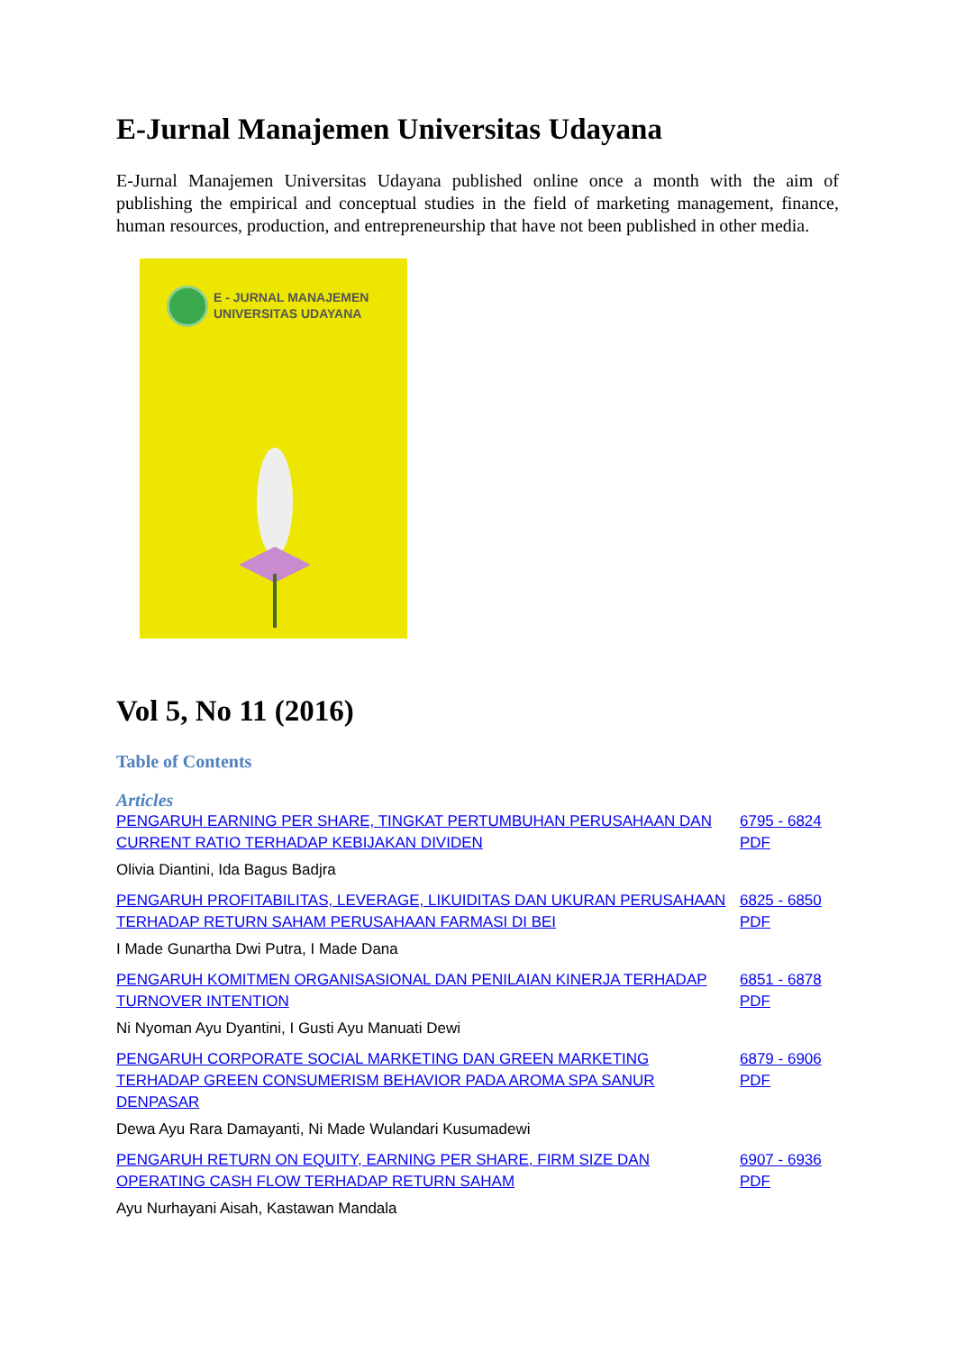E-Jurnal Manajemen Universitas Udayana
E-Jurnal Manajemen Universitas Udayana published online once a month with the aim of publishing the empirical and conceptual studies in the field of marketing management, finance, human resources, production, and entrepreneurship that have not been published in other media.
E - JURNAL MANAJEMEN
UNIVERSITAS UDAYANA
Vol 5, No 11 (2016)
Table of Contents
Articles
| PENGARUH EARNING PER SHARE, TINGKAT PERTUMBUHAN PERUSAHAAN DAN CURRENT RATIO TERHADAP KEBIJAKAN DIVIDEN | 6795 - 6824 PDF |
| Olivia Diantini, Ida Bagus Badjra | |
| PENGARUH PROFITABILITAS, LEVERAGE, LIKUIDITAS DAN UKURAN PERUSAHAAN TERHADAP RETURN SAHAM PERUSAHAAN FARMASI DI BEI | 6825 - 6850 PDF |
| I Made Gunartha Dwi Putra, I Made Dana | |
| PENGARUH KOMITMEN ORGANISASIONAL DAN PENILAIAN KINERJA TERHADAP TURNOVER INTENTION | 6851 - 6878 PDF |
| Ni Nyoman Ayu Dyantini, I Gusti Ayu Manuati Dewi | |
| PENGARUH CORPORATE SOCIAL MARKETING DAN GREEN MARKETING TERHADAP GREEN CONSUMERISM BEHAVIOR PADA AROMA SPA SANUR DENPASAR | 6879 - 6906 PDF |
| Dewa Ayu Rara Damayanti, Ni Made Wulandari Kusumadewi | |
| PENGARUH RETURN ON EQUITY, EARNING PER SHARE, FIRM SIZE DAN OPERATING CASH FLOW TERHADAP RETURN SAHAM | 6907 - 6936 PDF |
| Ayu Nurhayani Aisah, Kastawan Mandala | |